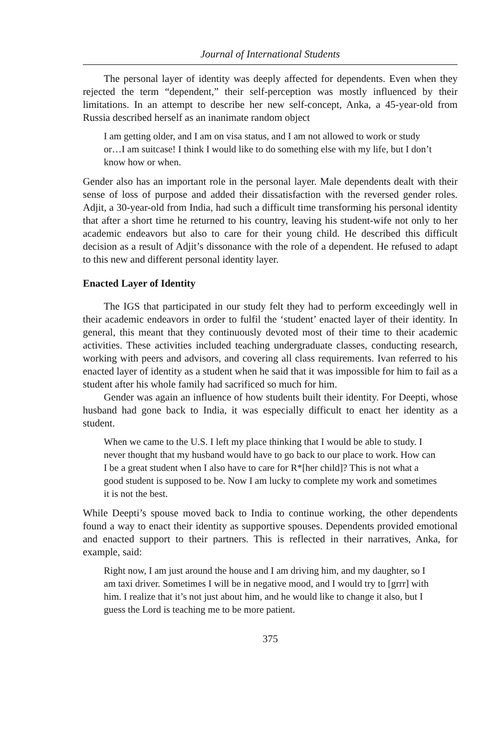Journal of International Students
The personal layer of identity was deeply affected for dependents. Even when they rejected the term “dependent,” their self-perception was mostly influenced by their limitations. In an attempt to describe her new self-concept, Anka, a 45-year-old from Russia described herself as an inanimate random object
I am getting older, and I am on visa status, and I am not allowed to work or study or…I am suitcase! I think I would like to do something else with my life, but I don’t know how or when.
Gender also has an important role in the personal layer. Male dependents dealt with their sense of loss of purpose and added their dissatisfaction with the reversed gender roles. Adjit, a 30-year-old from India, had such a difficult time transforming his personal identity that after a short time he returned to his country, leaving his student-wife not only to her academic endeavors but also to care for their young child. He described this difficult decision as a result of Adjit’s dissonance with the role of a dependent. He refused to adapt to this new and different personal identity layer.
Enacted Layer of Identity
The IGS that participated in our study felt they had to perform exceedingly well in their academic endeavors in order to fulfil the ‘student’ enacted layer of their identity. In general, this meant that they continuously devoted most of their time to their academic activities. These activities included teaching undergraduate classes, conducting research, working with peers and advisors, and covering all class requirements. Ivan referred to his enacted layer of identity as a student when he said that it was impossible for him to fail as a student after his whole family had sacrificed so much for him.
Gender was again an influence of how students built their identity. For Deepti, whose husband had gone back to India, it was especially difficult to enact her identity as a student.
When we came to the U.S. I left my place thinking that I would be able to study. I never thought that my husband would have to go back to our place to work. How can I be a great student when I also have to care for R*[her child]? This is not what a good student is supposed to be. Now I am lucky to complete my work and sometimes it is not the best.
While Deepti’s spouse moved back to India to continue working, the other dependents found a way to enact their identity as supportive spouses. Dependents provided emotional and enacted support to their partners. This is reflected in their narratives, Anka, for example, said:
Right now, I am just around the house and I am driving him, and my daughter, so I am taxi driver. Sometimes I will be in negative mood, and I would try to [grrr] with him. I realize that it’s not just about him, and he would like to change it also, but I guess the Lord is teaching me to be more patient.
375